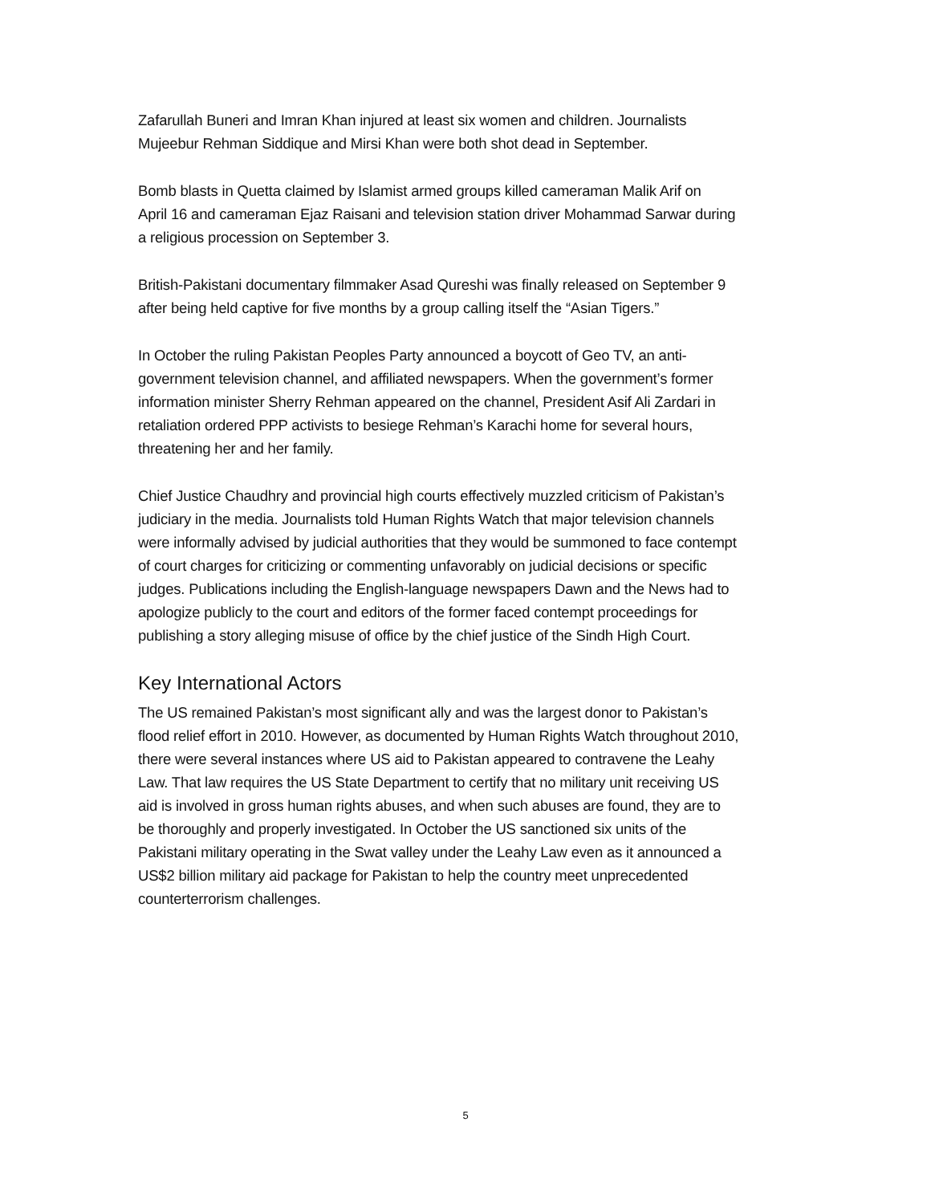Zafarullah Buneri and Imran Khan injured at least six women and children. Journalists
Mujeebur Rehman Siddique and Mirsi Khan were both shot dead in September.
Bomb blasts in Quetta claimed by Islamist armed groups killed cameraman Malik Arif on
April 16 and cameraman Ejaz Raisani and television station driver Mohammad Sarwar during
a religious procession on September 3.
British-Pakistani documentary filmmaker Asad Qureshi was finally released on September 9
after being held captive for five months by a group calling itself the “Asian Tigers.”
In October the ruling Pakistan Peoples Party announced a boycott of Geo TV, an anti-
government television channel, and affiliated newspapers. When the government’s former
information minister Sherry Rehman appeared on the channel, President Asif Ali Zardari in
retaliation ordered PPP activists to besiege Rehman’s Karachi home for several hours,
threatening her and her family.
Chief Justice Chaudhry and provincial high courts effectively muzzled criticism of Pakistan’s
judiciary in the media. Journalists told Human Rights Watch that major television channels
were informally advised by judicial authorities that they would be summoned to face contempt
of court charges for criticizing or commenting unfavorably on judicial decisions or specific
judges. Publications including the English-language newspapers Dawn and the News had to
apologize publicly to the court and editors of the former faced contempt proceedings for
publishing a story alleging misuse of office by the chief justice of the Sindh High Court.
Key International Actors
The US remained Pakistan’s most significant ally and was the largest donor to Pakistan’s
flood relief effort in 2010. However, as documented by Human Rights Watch throughout 2010,
there were several instances where US aid to Pakistan appeared to contravene the Leahy
Law. That law requires the US State Department to certify that no military unit receiving US
aid is involved in gross human rights abuses, and when such abuses are found, they are to
be thoroughly and properly investigated. In October the US sanctioned six units of the
Pakistani military operating in the Swat valley under the Leahy Law even as it announced a
US$2 billion military aid package for Pakistan to help the country meet unprecedented
counterterrorism challenges.
5